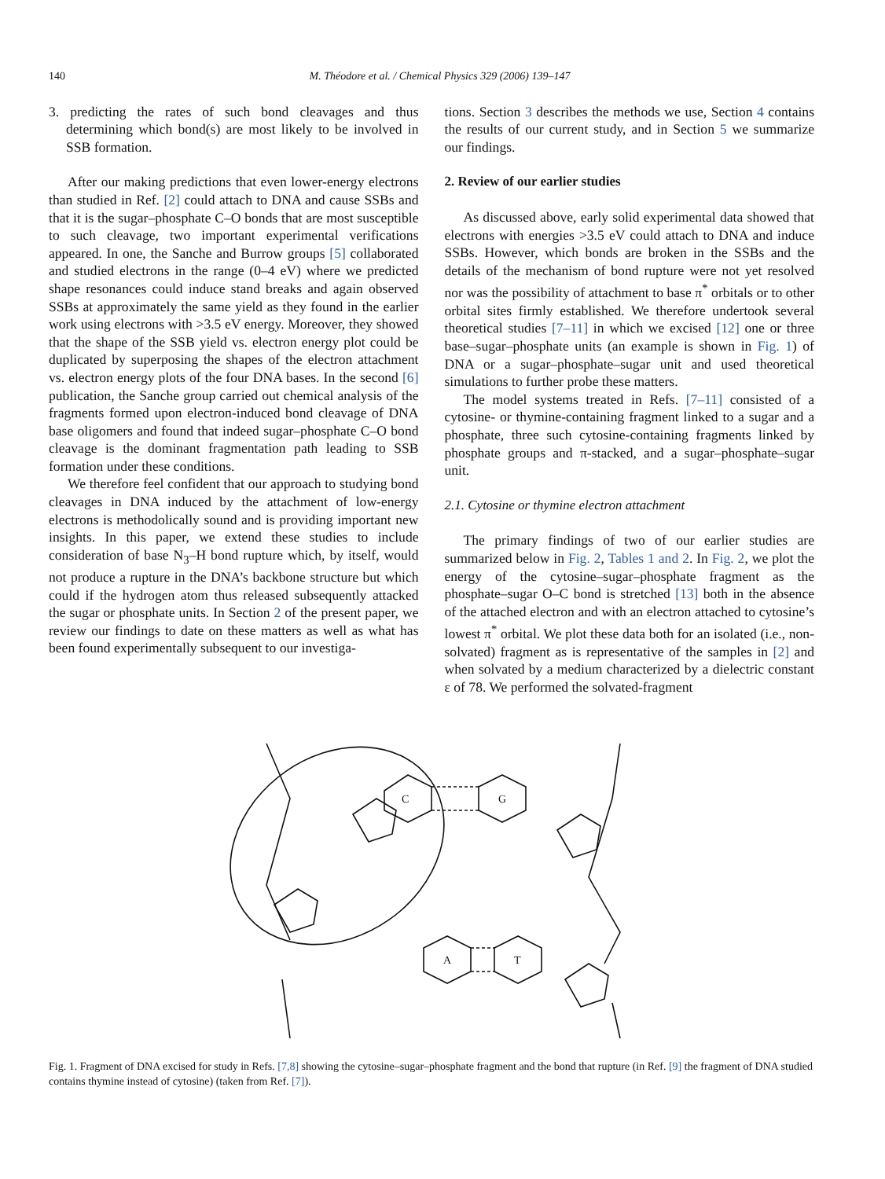140 M. Théodore et al. / Chemical Physics 329 (2006) 139–147
3. predicting the rates of such bond cleavages and thus determining which bond(s) are most likely to be involved in SSB formation.
After our making predictions that even lower-energy electrons than studied in Ref. [2] could attach to DNA and cause SSBs and that it is the sugar–phosphate C–O bonds that are most susceptible to such cleavage, two important experimental verifications appeared. In one, the Sanche and Burrow groups [5] collaborated and studied electrons in the range (0–4 eV) where we predicted shape resonances could induce stand breaks and again observed SSBs at approximately the same yield as they found in the earlier work using electrons with >3.5 eV energy. Moreover, they showed that the shape of the SSB yield vs. electron energy plot could be duplicated by superposing the shapes of the electron attachment vs. electron energy plots of the four DNA bases. In the second [6] publication, the Sanche group carried out chemical analysis of the fragments formed upon electron-induced bond cleavage of DNA base oligomers and found that indeed sugar–phosphate C–O bond cleavage is the dominant fragmentation path leading to SSB formation under these conditions.
We therefore feel confident that our approach to studying bond cleavages in DNA induced by the attachment of low-energy electrons is methodolically sound and is providing important new insights. In this paper, we extend these studies to include consideration of base N<sub>3</sub>–H bond rupture which, by itself, would not produce a rupture in the DNA’s backbone structure but which could if the hydrogen atom thus released subsequently attacked the sugar or phosphate units. In Section 2 of the present paper, we review our findings to date on these matters as well as what has been found experimentally subsequent to our investiga-
tions. Section 3 describes the methods we use, Section 4 contains the results of our current study, and in Section 5 we summarize our findings.
2. Review of our earlier studies
As discussed above, early solid experimental data showed that electrons with energies >3.5 eV could attach to DNA and induce SSBs. However, which bonds are broken in the SSBs and the details of the mechanism of bond rupture were not yet resolved nor was the possibility of attachment to base π<sup>*</sup> orbitals or to other orbital sites firmly established. We therefore undertook several theoretical studies [7–11] in which we excised [12] one or three base–sugar–phosphate units (an example is shown in Fig. 1) of DNA or a sugar–phosphate–sugar unit and used theoretical simulations to further probe these matters.
The model systems treated in Refs. [7–11] consisted of a cytosine- or thymine-containing fragment linked to a sugar and a phosphate, three such cytosine-containing fragments linked by phosphate groups and π-stacked, and a sugar–phosphate–sugar unit.
2.1. Cytosine or thymine electron attachment
The primary findings of two of our earlier studies are summarized below in Fig. 2, Tables 1 and 2. In Fig. 2, we plot the energy of the cytosine–sugar–phosphate fragment as the phosphate–sugar O–C bond is stretched [13] both in the absence of the attached electron and with an electron attached to cytosine’s lowest π<sup>*</sup> orbital. We plot these data both for an isolated (i.e., non-solvated) fragment as is representative of the samples in [2] and when solvated by a medium characterized by a dielectric constant ε of 78. We performed the solvated-fragment
C
G
A
T
Fig. 1. Fragment of DNA excised for study in Refs. [7,8] showing the cytosine–sugar–phosphate fragment and the bond that rupture (in Ref. [9] the fragment of DNA studied contains thymine instead of cytosine) (taken from Ref. [7]).